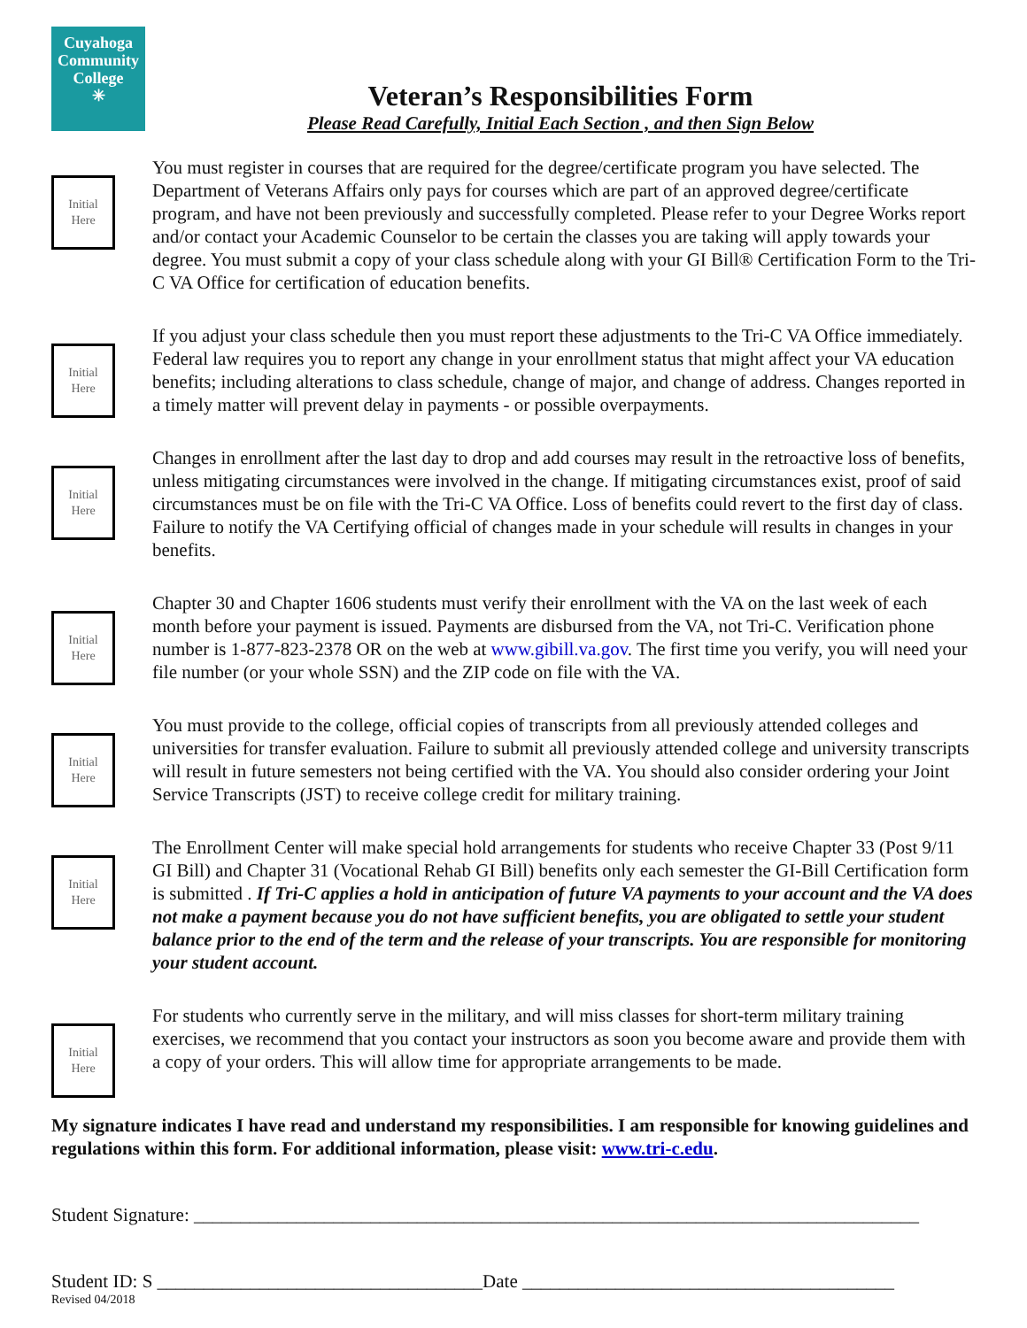Cuyahoga
Community
College
✳
Veteran’s Responsibilities Form
Please Read Carefully, Initial Each Section , and then Sign Below
Initial
Here
You must register in courses that are required for the degree/certificate program you have selected. The Department of Veterans Affairs only pays for courses which are part of an approved degree/certificate program, and have not been previously and successfully completed. Please refer to your Degree Works report and/or contact your Academic Counselor to be certain the classes you are taking will apply towards your degree. You must submit a copy of your class schedule along with your GI Bill® Certification Form to the Tri-C VA Office for certification of education benefits.
Initial
Here
If you adjust your class schedule then you must report these adjustments to the Tri-C VA Office immediately. Federal law requires you to report any change in your enrollment status that might affect your VA education benefits; including alterations to class schedule, change of major, and change of address. Changes reported in a timely matter will prevent delay in payments - or possible overpayments.
Initial
Here
Changes in enrollment after the last day to drop and add courses may result in the retroactive loss of benefits, unless mitigating circumstances were involved in the change. If mitigating circumstances exist, proof of said circumstances must be on file with the Tri-C VA Office. Loss of benefits could revert to the first day of class. Failure to notify the VA Certifying official of changes made in your schedule will results in changes in your benefits.
Initial
Here
Chapter 30 and Chapter 1606 students must verify their enrollment with the VA on the last week of each month before your payment is issued. Payments are disbursed from the VA, not Tri-C. Verification phone number is 1-877-823-2378 OR on the web at www.gibill.va.gov. The first time you verify, you will need your file number (or your whole SSN) and the ZIP code on file with the VA.
Initial
Here
You must provide to the college, official copies of transcripts from all previously attended colleges and universities for transfer evaluation. Failure to submit all previously attended college and university transcripts will result in future semesters not being certified with the VA. You should also consider ordering your Joint Service Transcripts (JST) to receive college credit for military training.
Initial
Here
The Enrollment Center will make special hold arrangements for students who receive Chapter 33 (Post 9/11 GI Bill) and Chapter 31 (Vocational Rehab GI Bill) benefits only each semester the GI-Bill Certification form is submitted . If Tri-C applies a hold in anticipation of future VA payments to your account and the VA does not make a payment because you do not have sufficient benefits, you are obligated to settle your student balance prior to the end of the term and the release of your transcripts. You are responsible for monitoring your student account.
Initial
Here
For students who currently serve in the military, and will miss classes for short-term military training exercises, we recommend that you contact your instructors as soon you become aware and provide them with a copy of your orders. This will allow time for appropriate arrangements to be made.
My signature indicates I have read and understand my responsibilities. I am responsible for knowing guidelines and regulations within this form. For additional information, please visit: www.tri-c.edu.
Student Signature: ______________________________________________________________________________
Student ID: S ___________________________________Date ________________________________________
Revised 04/2018